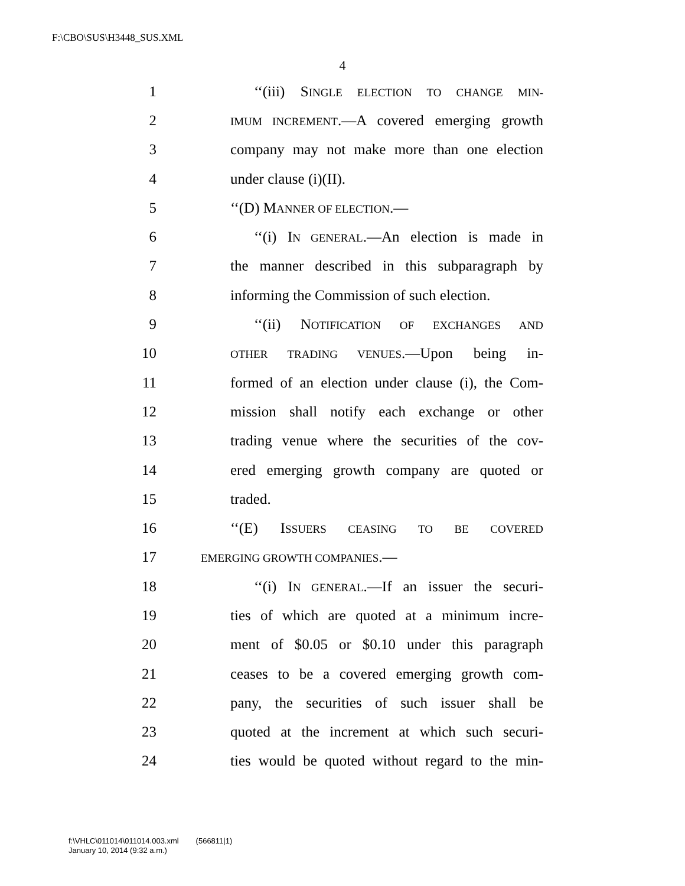F:\CBO\SUS\H3448_SUS.XML
4
1 ‘‘(iii) SINGLE ELECTION TO CHANGE MIN-
2 IMUM INCREMENT.—A covered emerging growth
3 company may not make more than one election
4 under clause (i)(II).
5 ‘‘(D) MANNER OF ELECTION.—
6 ‘‘(i) IN GENERAL.—An election is made in
7 the manner described in this subparagraph by
8 informing the Commission of such election.
9 ‘‘(ii) NOTIFICATION OF EXCHANGES AND
10 OTHER TRADING VENUES.—Upon being in-
11 formed of an election under clause (i), the Com-
12 mission shall notify each exchange or other
13 trading venue where the securities of the cov-
14 ered emerging growth company are quoted or
15 traded.
16 ‘‘(E) ISSUERS CEASING TO BE COVERED
17 EMERGING GROWTH COMPANIES.—
18 ‘‘(i) IN GENERAL.—If an issuer the securi-
19 ties of which are quoted at a minimum incre-
20 ment of $0.05 or $0.10 under this paragraph
21 ceases to be a covered emerging growth com-
22 pany, the securities of such issuer shall be
23 quoted at the increment at which such securi-
24 ties would be quoted without regard to the min-
f:\VHLC\011014\011014.003.xml (566811|1)
January 10, 2014 (9:32 a.m.)